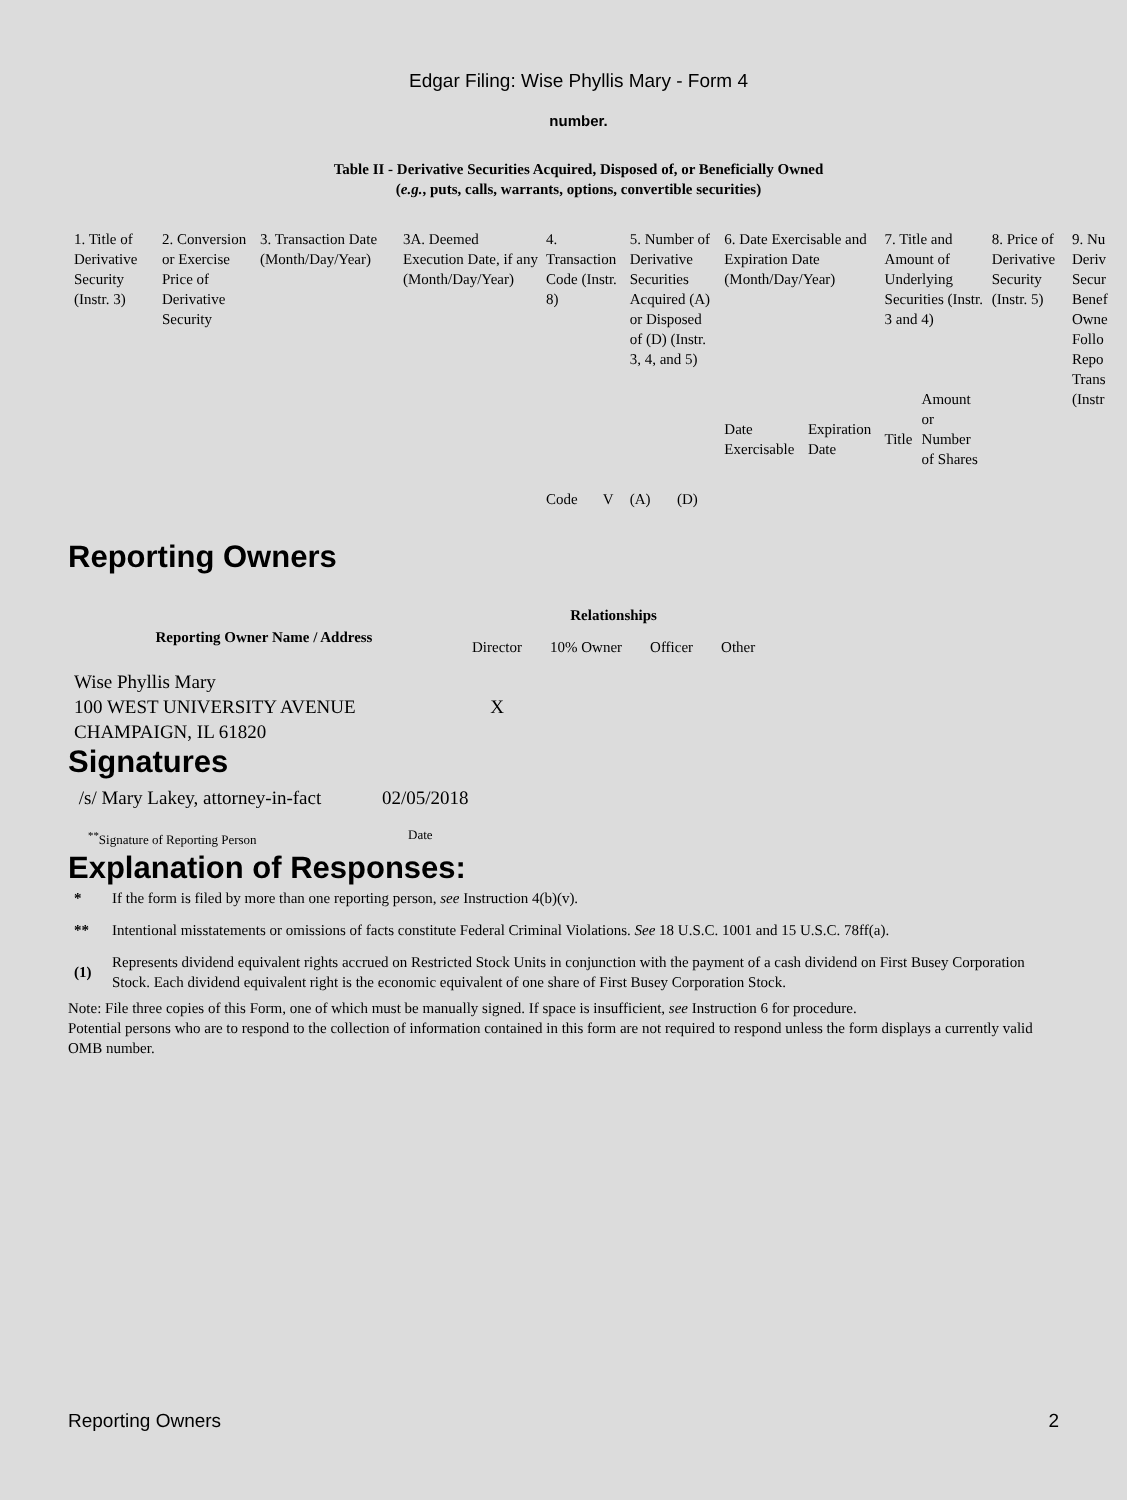Edgar Filing: Wise Phyllis Mary - Form 4
number.
Table II - Derivative Securities Acquired, Disposed of, or Beneficially Owned
(e.g., puts, calls, warrants, options, convertible securities)
| 1. Title of Derivative Security (Instr. 3) | 2. Conversion or Exercise Price of Derivative Security | 3. Transaction Date (Month/Day/Year) | 3A. Deemed Execution Date, if any (Month/Day/Year) | 4. Transaction Code (Instr. 8) | | 5. Number of Derivative Securities Acquired (A) or Disposed of (D) (Instr. 3, 4, and 5) | | 6. Date Exercisable and Expiration Date (Month/Day/Year) | | 7. Title and Amount of Underlying Securities (Instr. 3 and 4) | | 8. Price of Derivative Security (Instr. 5) | 9. Nu Deriv Secur Benef Owne Follo Repo Trans (Instr |
| --- | --- | --- | --- | --- | --- | --- | --- | --- | --- | --- | --- | --- | --- |
| | | | | Code | V | (A) | (D) | Date Exercisable | Expiration Date | Title | Amount or Number of Shares | | |
Reporting Owners
| Reporting Owner Name / Address | Relationships | | | |
| --- | --- | --- | --- | --- |
| | Director | 10% Owner | Officer | Other |
| Wise Phyllis Mary 100 WEST UNIVERSITY AVENUE CHAMPAIGN, IL 61820 | X | | | |
Signatures
| /s/ Mary Lakey, attorney-in-fact | 02/05/2018 |
| <sup>**</sup> Signature of Reporting Person | Date |
Explanation of Responses:
| * | If the form is filed by more than one reporting person, see Instruction 4(b)(v). |
| ** | Intentional misstatements or omissions of facts constitute Federal Criminal Violations. See 18 U.S.C. 1001 and 15 U.S.C. 78ff(a). |
| (1) | Represents dividend equivalent rights accrued on Restricted Stock Units in conjunction with the payment of a cash dividend on First Busey Corporation Stock. Each dividend equivalent right is the economic equivalent of one share of First Busey Corporation Stock. |
Note: File three copies of this Form, one of which must be manually signed. If space is insufficient, see Instruction 6 for procedure.
Potential persons who are to respond to the collection of information contained in this form are not required to respond unless the form displays a currently valid OMB number.
Reporting Owners 2